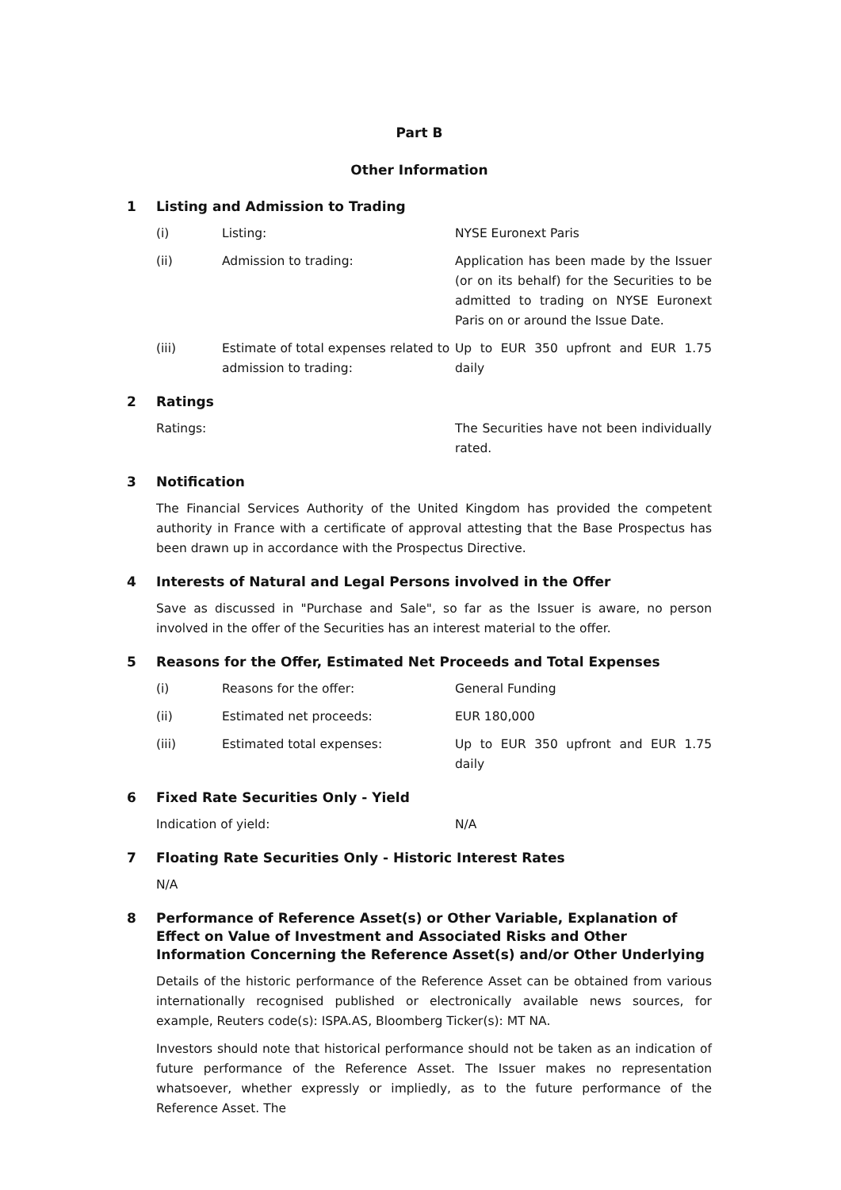Part B
Other Information
1 Listing and Admission to Trading
(i) Listing: NYSE Euronext Paris
(ii) Admission to trading: Application has been made by the Issuer (or on its behalf) for the Securities to be admitted to trading on NYSE Euronext Paris on or around the Issue Date.
(iii) Estimate of total expenses related to admission to trading: Up to EUR 350 upfront and EUR 1.75 daily
2 Ratings
Ratings: The Securities have not been individually rated.
3 Notification
The Financial Services Authority of the United Kingdom has provided the competent authority in France with a certificate of approval attesting that the Base Prospectus has been drawn up in accordance with the Prospectus Directive.
4 Interests of Natural and Legal Persons involved in the Offer
Save as discussed in "Purchase and Sale", so far as the Issuer is aware, no person involved in the offer of the Securities has an interest material to the offer.
5 Reasons for the Offer, Estimated Net Proceeds and Total Expenses
(i) Reasons for the offer: General Funding
(ii) Estimated net proceeds: EUR 180,000
(iii) Estimated total expenses: Up to EUR 350 upfront and EUR 1.75 daily
6 Fixed Rate Securities Only - Yield
Indication of yield: N/A
7 Floating Rate Securities Only - Historic Interest Rates
N/A
8 Performance of Reference Asset(s) or Other Variable, Explanation of Effect on Value of Investment and Associated Risks and Other Information Concerning the Reference Asset(s) and/or Other Underlying
Details of the historic performance of the Reference Asset can be obtained from various internationally recognised published or electronically available news sources, for example, Reuters code(s): ISPA.AS, Bloomberg Ticker(s): MT NA.
Investors should note that historical performance should not be taken as an indication of future performance of the Reference Asset. The Issuer makes no representation whatsoever, whether expressly or impliedly, as to the future performance of the Reference Asset. The